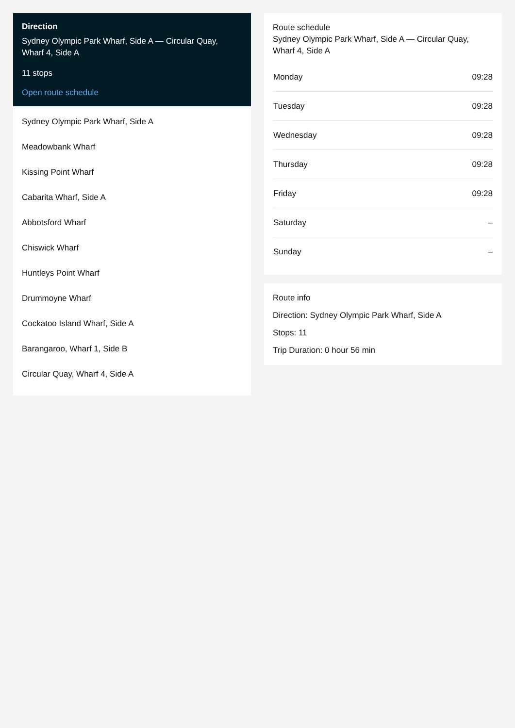Direction
Sydney Olympic Park Wharf, Side A — Circular Quay, Wharf 4, Side A
11 stops
Open route schedule
Sydney Olympic Park Wharf, Side A
Meadowbank Wharf
Kissing Point Wharf
Cabarita Wharf, Side A
Abbotsford Wharf
Chiswick Wharf
Huntleys Point Wharf
Drummoyne Wharf
Cockatoo Island Wharf, Side A
Barangaroo, Wharf 1, Side B
Circular Quay, Wharf 4, Side A
Route schedule
Sydney Olympic Park Wharf, Side A — Circular Quay, Wharf 4, Side A
| Monday | 09:28 |
| Tuesday | 09:28 |
| Wednesday | 09:28 |
| Thursday | 09:28 |
| Friday | 09:28 |
| Saturday | – |
| Sunday | – |
Route info
Direction: Sydney Olympic Park Wharf, Side A
Stops: 11
Trip Duration: 0 hour 56 min